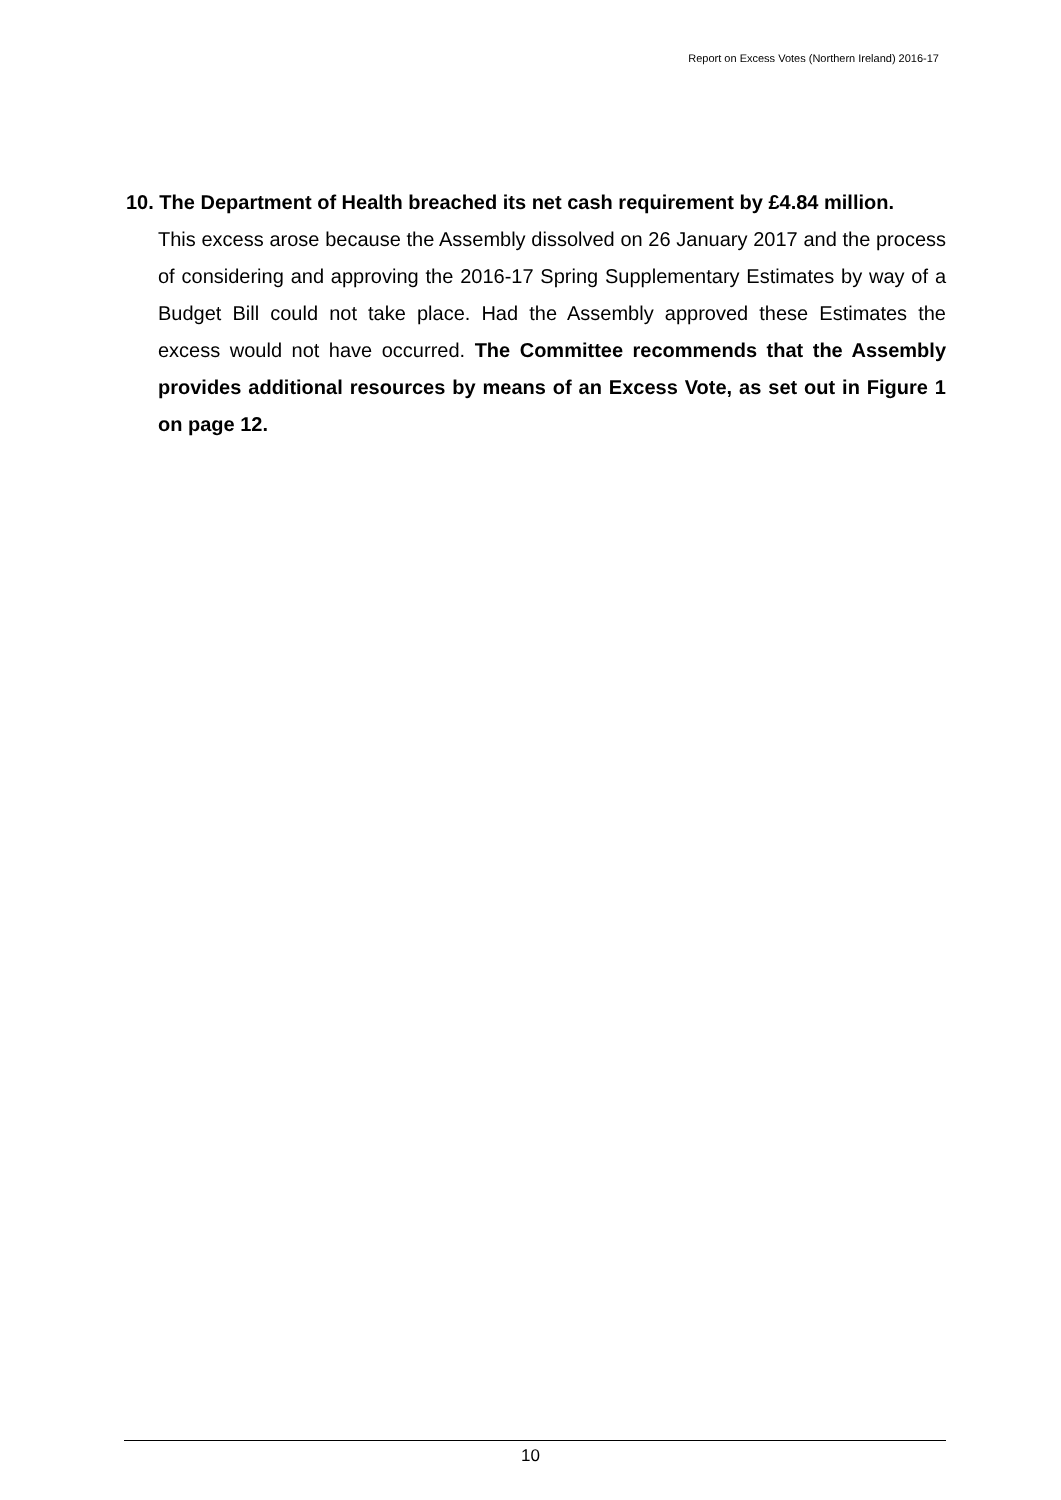Report on Excess Votes (Northern Ireland) 2016-17
10. The Department of Health breached its net cash requirement by £4.84 million.
This excess arose because the Assembly dissolved on 26 January 2017 and the process of considering and approving the 2016-17 Spring Supplementary Estimates by way of a Budget Bill could not take place. Had the Assembly approved these Estimates the excess would not have occurred. The Committee recommends that the Assembly provides additional resources by means of an Excess Vote, as set out in Figure 1 on page 12.
10